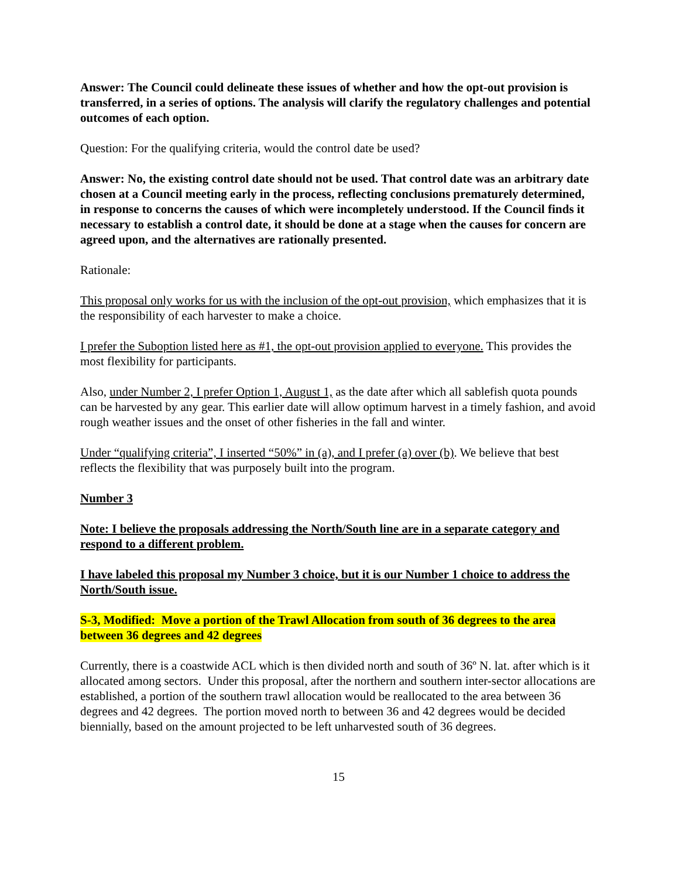Answer: The Council could delineate these issues of whether and how the opt-out provision is transferred, in a series of options. The analysis will clarify the regulatory challenges and potential outcomes of each option.
Question: For the qualifying criteria, would the control date be used?
Answer: No, the existing control date should not be used. That control date was an arbitrary date chosen at a Council meeting early in the process, reflecting conclusions prematurely determined, in response to concerns the causes of which were incompletely understood. If the Council finds it necessary to establish a control date, it should be done at a stage when the causes for concern are agreed upon, and the alternatives are rationally presented.
Rationale:
This proposal only works for us with the inclusion of the opt-out provision, which emphasizes that it is the responsibility of each harvester to make a choice.
I prefer the Suboption listed here as #1, the opt-out provision applied to everyone. This provides the most flexibility for participants.
Also, under Number 2, I prefer Option 1, August 1, as the date after which all sablefish quota pounds can be harvested by any gear. This earlier date will allow optimum harvest in a timely fashion, and avoid rough weather issues and the onset of other fisheries in the fall and winter.
Under “qualifying criteria”, I inserted “50%” in (a), and I prefer (a) over (b). We believe that best reflects the flexibility that was purposely built into the program.
Number 3
Note: I believe the proposals addressing the North/South line are in a separate category and respond to a different problem.
I have labeled this proposal my Number 3 choice, but it is our Number 1 choice to address the North/South issue.
S-3, Modified: Move a portion of the Trawl Allocation from south of 36 degrees to the area between 36 degrees and 42 degrees
Currently, there is a coastwide ACL which is then divided north and south of 36º N. lat. after which is it allocated among sectors. Under this proposal, after the northern and southern inter-sector allocations are established, a portion of the southern trawl allocation would be reallocated to the area between 36 degrees and 42 degrees. The portion moved north to between 36 and 42 degrees would be decided biennially, based on the amount projected to be left unharvested south of 36 degrees.
15